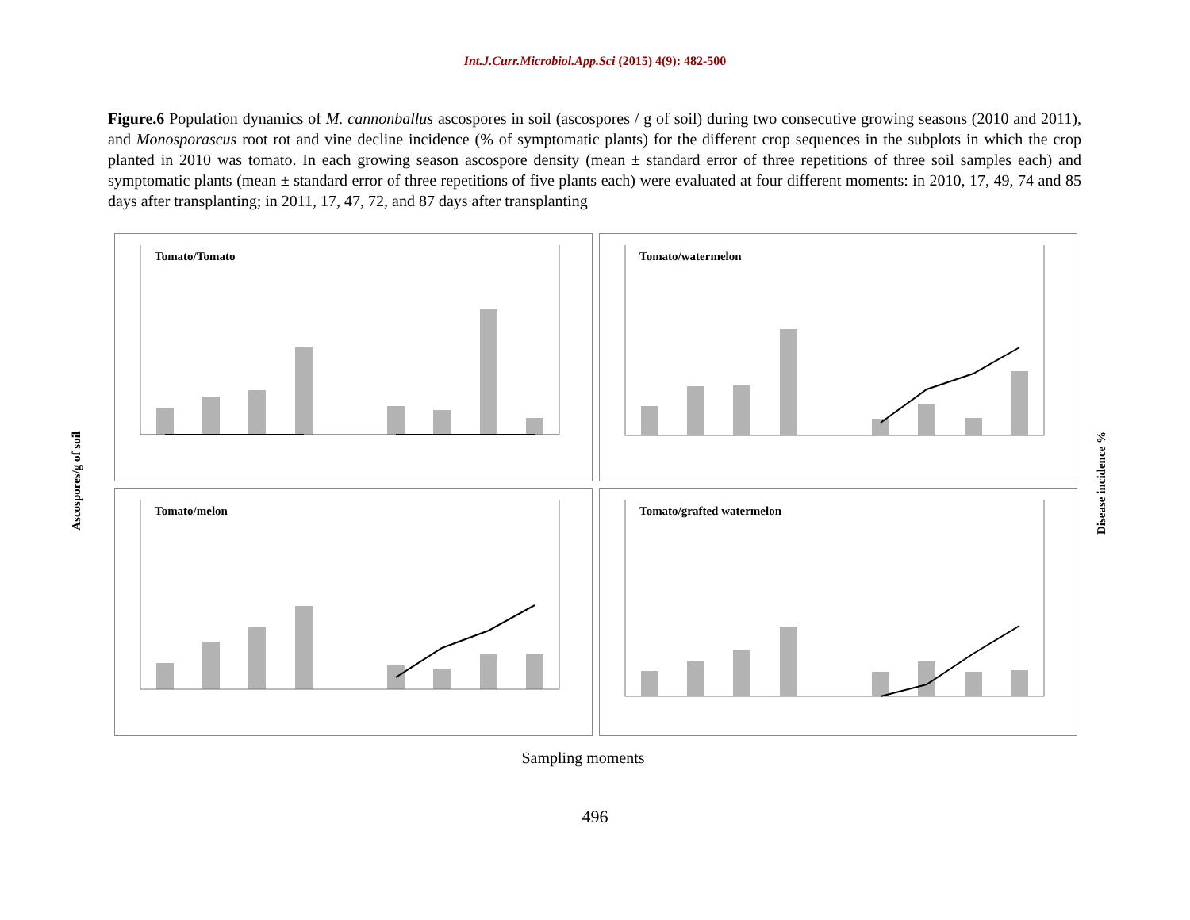Int.J.Curr.Microbiol.App.Sci (2015) 4(9): 482-500
Figure.6 Population dynamics of M. cannonballus ascospores in soil (ascospores / g of soil) during two consecutive growing seasons (2010 and 2011), and Monosporascus root rot and vine decline incidence (% of symptomatic plants) for the different crop sequences in the subplots in which the crop planted in 2010 was tomato. In each growing season ascospore density (mean ± standard error of three repetitions of three soil samples each) and symptomatic plants (mean ± standard error of three repetitions of five plants each) were evaluated at four different moments: in 2010, 17, 49, 74 and 85 days after transplanting; in 2011, 17, 47, 72, and 87 days after transplanting
Ascospores/g of soil
Disease incidence %
Tomato/Tomato
Tomato/watermelon
Tomato/melon
Tomato/grafted watermelon
Sampling moments
496